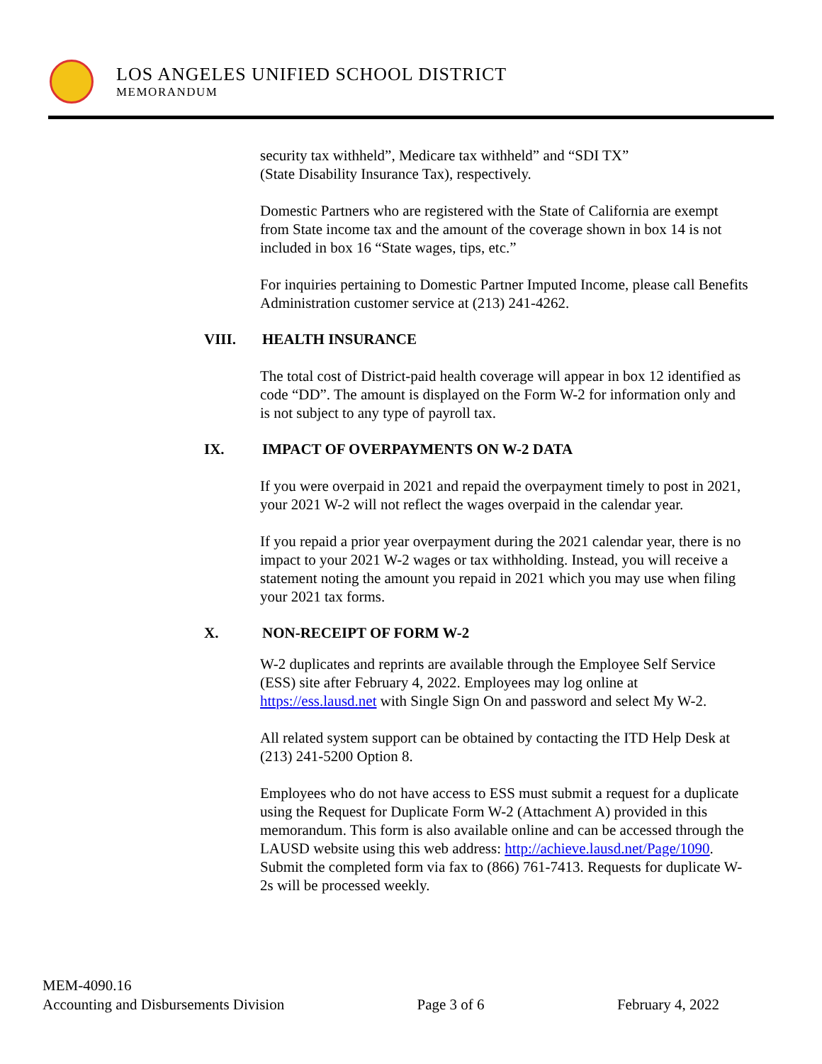LOS ANGELES UNIFIED SCHOOL DISTRICT
MEMORANDUM
security tax withheld”, Medicare tax withheld” and “SDI TX”
(State Disability Insurance Tax), respectively.
Domestic Partners who are registered with the State of California are exempt from State income tax and the amount of the coverage shown in box 14 is not included in box 16 “State wages, tips, etc.”
For inquiries pertaining to Domestic Partner Imputed Income, please call Benefits Administration customer service at (213) 241-4262.
VIII. HEALTH INSURANCE
The total cost of District-paid health coverage will appear in box 12 identified as code “DD”. The amount is displayed on the Form W-2 for information only and is not subject to any type of payroll tax.
IX. IMPACT OF OVERPAYMENTS ON W-2 DATA
If you were overpaid in 2021 and repaid the overpayment timely to post in 2021, your 2021 W-2 will not reflect the wages overpaid in the calendar year.
If you repaid a prior year overpayment during the 2021 calendar year, there is no impact to your 2021 W-2 wages or tax withholding. Instead, you will receive a statement noting the amount you repaid in 2021 which you may use when filing your 2021 tax forms.
X. NON-RECEIPT OF FORM W-2
W-2 duplicates and reprints are available through the Employee Self Service (ESS) site after February 4, 2022. Employees may log online at https://ess.lausd.net with Single Sign On and password and select My W-2.
All related system support can be obtained by contacting the ITD Help Desk at (213) 241-5200 Option 8.
Employees who do not have access to ESS must submit a request for a duplicate using the Request for Duplicate Form W-2 (Attachment A) provided in this memorandum. This form is also available online and can be accessed through the LAUSD website using this web address: http://achieve.lausd.net/Page/1090. Submit the completed form via fax to (866) 761-7413. Requests for duplicate W-2s will be processed weekly.
MEM-4090.16
Accounting and Disbursements Division Page 3 of 6 February 4, 2022